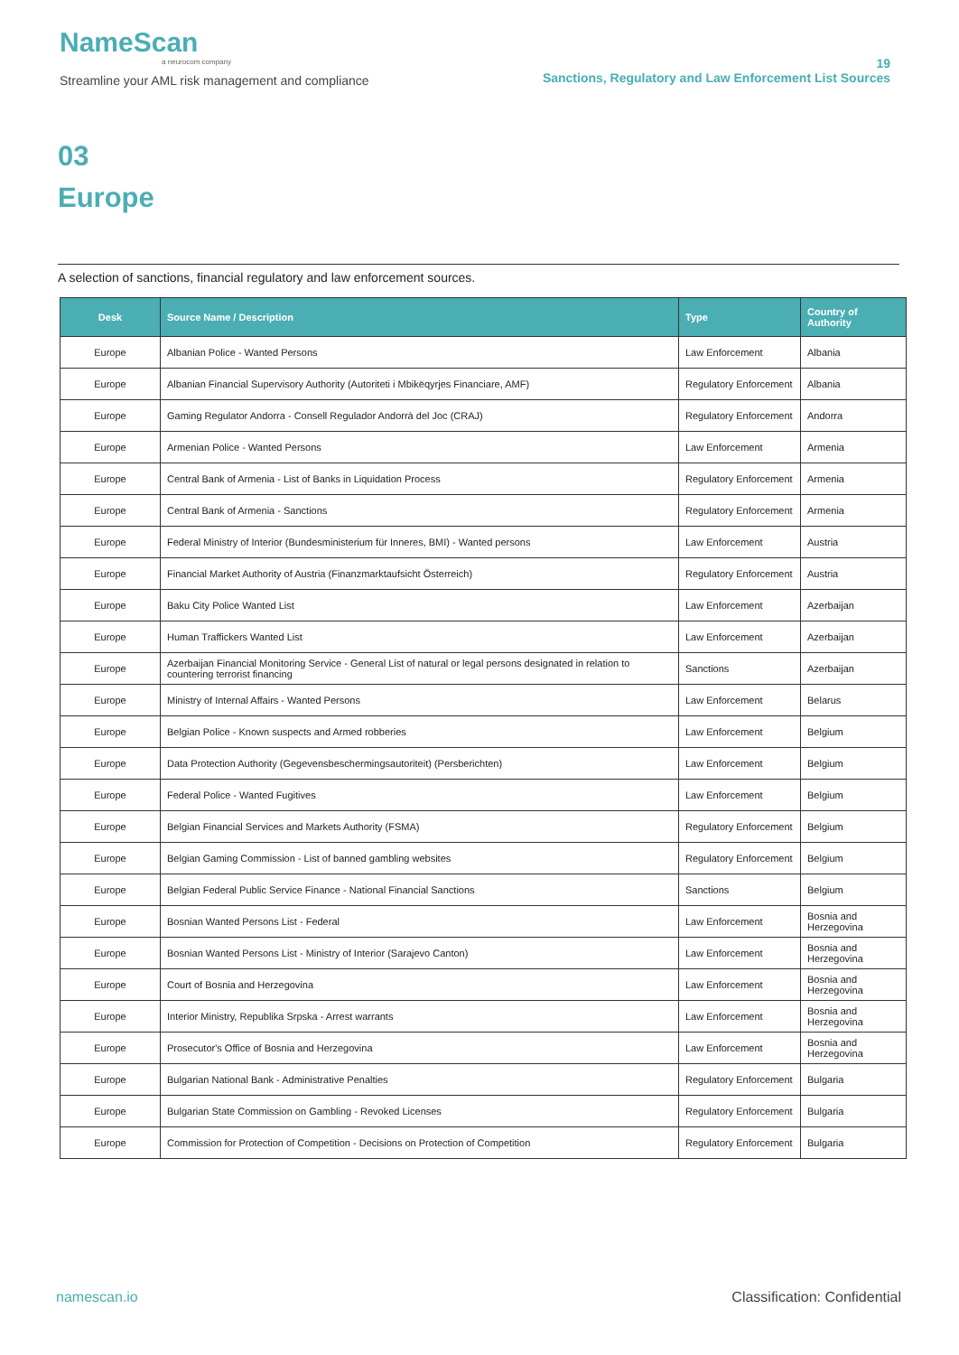NameScan
a neurocom company
Streamline your AML risk management and compliance
19
Sanctions, Regulatory and Law Enforcement List Sources
03
Europe
A selection of sanctions, financial regulatory and law enforcement sources.
| Desk | Source Name / Description | Type | Country of Authority |
| --- | --- | --- | --- |
| Europe | Albanian Police - Wanted Persons | Law Enforcement | Albania |
| Europe | Albanian Financial Supervisory Authority (Autoriteti i Mbikëqyrjes Financiare, AMF) | Regulatory Enforcement | Albania |
| Europe | Gaming Regulator Andorra - Consell Regulador Andorrà del Joc (CRAJ) | Regulatory Enforcement | Andorra |
| Europe | Armenian Police - Wanted Persons | Law Enforcement | Armenia |
| Europe | Central Bank of Armenia - List of Banks in Liquidation Process | Regulatory Enforcement | Armenia |
| Europe | Central Bank of Armenia - Sanctions | Regulatory Enforcement | Armenia |
| Europe | Federal Ministry of Interior (Bundesministerium für Inneres, BMI) - Wanted persons | Law Enforcement | Austria |
| Europe | Financial Market Authority of Austria (Finanzmarktaufsicht Österreich) | Regulatory Enforcement | Austria |
| Europe | Baku City Police Wanted List | Law Enforcement | Azerbaijan |
| Europe | Human Traffickers Wanted List | Law Enforcement | Azerbaijan |
| Europe | Azerbaijan Financial Monitoring Service - General List of natural or legal persons designated in relation to countering terrorist financing | Sanctions | Azerbaijan |
| Europe | Ministry of Internal Affairs - Wanted Persons | Law Enforcement | Belarus |
| Europe | Belgian Police - Known suspects and Armed robberies | Law Enforcement | Belgium |
| Europe | Data Protection Authority (Gegevensbeschermingsautoriteit) (Persberichten) | Law Enforcement | Belgium |
| Europe | Federal Police - Wanted Fugitives | Law Enforcement | Belgium |
| Europe | Belgian Financial Services and Markets Authority (FSMA) | Regulatory Enforcement | Belgium |
| Europe | Belgian Gaming Commission - List of banned gambling websites | Regulatory Enforcement | Belgium |
| Europe | Belgian Federal Public Service Finance - National Financial Sanctions | Sanctions | Belgium |
| Europe | Bosnian Wanted Persons List - Federal | Law Enforcement | Bosnia and Herzegovina |
| Europe | Bosnian Wanted Persons List - Ministry of Interior (Sarajevo Canton) | Law Enforcement | Bosnia and Herzegovina |
| Europe | Court of Bosnia and Herzegovina | Law Enforcement | Bosnia and Herzegovina |
| Europe | Interior Ministry, Republika Srpska - Arrest warrants | Law Enforcement | Bosnia and Herzegovina |
| Europe | Prosecutor's Office of Bosnia and Herzegovina | Law Enforcement | Bosnia and Herzegovina |
| Europe | Bulgarian National Bank - Administrative Penalties | Regulatory Enforcement | Bulgaria |
| Europe | Bulgarian State Commission on Gambling - Revoked Licenses | Regulatory Enforcement | Bulgaria |
| Europe | Commission for Protection of Competition - Decisions on Protection of Competition | Regulatory Enforcement | Bulgaria |
namescan.io Classification: Confidential